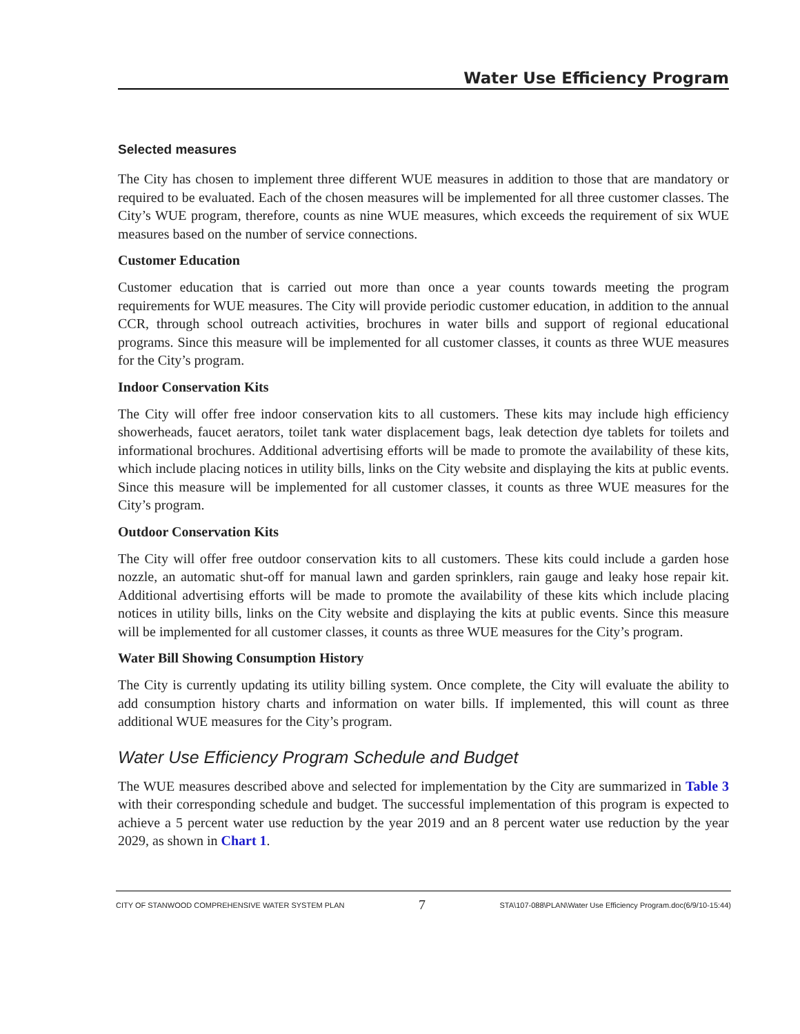Water Use Efficiency Program
Selected measures
The City has chosen to implement three different WUE measures in addition to those that are mandatory or required to be evaluated. Each of the chosen measures will be implemented for all three customer classes. The City’s WUE program, therefore, counts as nine WUE measures, which exceeds the requirement of six WUE measures based on the number of service connections.
Customer Education
Customer education that is carried out more than once a year counts towards meeting the program requirements for WUE measures. The City will provide periodic customer education, in addition to the annual CCR, through school outreach activities, brochures in water bills and support of regional educational programs. Since this measure will be implemented for all customer classes, it counts as three WUE measures for the City’s program.
Indoor Conservation Kits
The City will offer free indoor conservation kits to all customers. These kits may include high efficiency showerheads, faucet aerators, toilet tank water displacement bags, leak detection dye tablets for toilets and informational brochures. Additional advertising efforts will be made to promote the availability of these kits, which include placing notices in utility bills, links on the City website and displaying the kits at public events. Since this measure will be implemented for all customer classes, it counts as three WUE measures for the City’s program.
Outdoor Conservation Kits
The City will offer free outdoor conservation kits to all customers. These kits could include a garden hose nozzle, an automatic shut-off for manual lawn and garden sprinklers, rain gauge and leaky hose repair kit. Additional advertising efforts will be made to promote the availability of these kits which include placing notices in utility bills, links on the City website and displaying the kits at public events. Since this measure will be implemented for all customer classes, it counts as three WUE measures for the City’s program.
Water Bill Showing Consumption History
The City is currently updating its utility billing system. Once complete, the City will evaluate the ability to add consumption history charts and information on water bills. If implemented, this will count as three additional WUE measures for the City’s program.
Water Use Efficiency Program Schedule and Budget
The WUE measures described above and selected for implementation by the City are summarized in Table 3 with their corresponding schedule and budget. The successful implementation of this program is expected to achieve a 5 percent water use reduction by the year 2019 and an 8 percent water use reduction by the year 2029, as shown in Chart 1.
CITY OF STANWOOD COMPREHENSIVE WATER SYSTEM PLAN 7 STA\107-088\PLAN\Water Use Efficiency Program.doc(6/9/10-15:44)